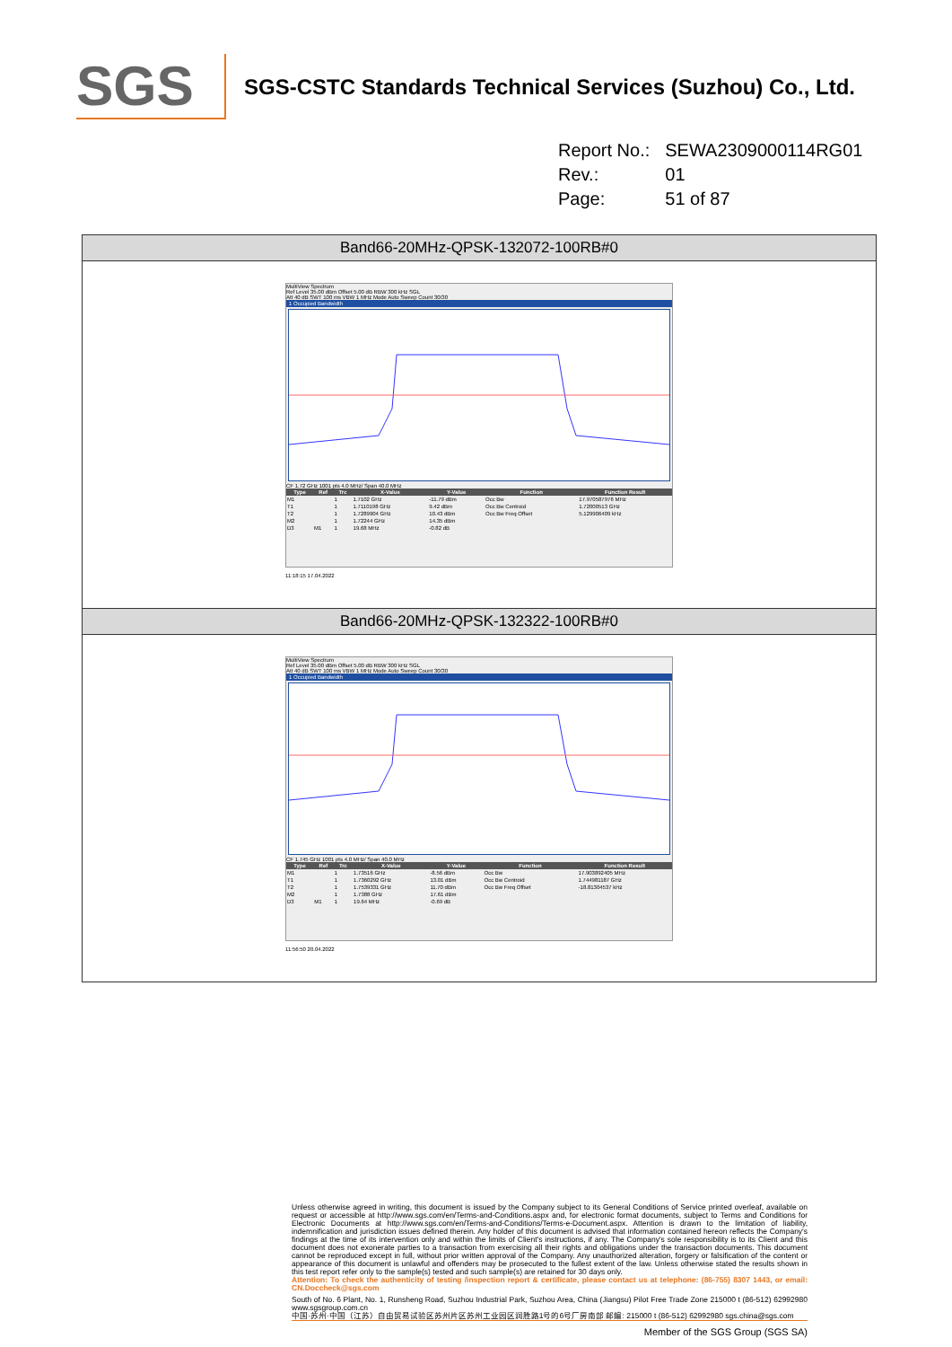SGS
SGS-CSTC Standards Technical Services (Suzhou) Co., Ltd.
| Report No.: | SEWA2309000114RG01 |
| Rev.: | 01 |
| Page: | 51 of 87 |
Band66-20MHz-QPSK-132072-100RB#0
MultiView Spectrum
Ref Level 35.00 dBm Offset 5.00 dB RBW 300 kHz SGL
Att 40 dB SWT 100 ms VBW 1 MHz Mode Auto Sweep Count 30/30
1 Occupied Bandwidth
CF 1.72 GHz 1001 pts 4.0 MHz/ Span 40.0 MHz
| Type | Ref | Trc | X-Value | Y-Value | Function | Function Result |
| --- | --- | --- | --- | --- | --- | --- |
| M1 | | 1 | 1.7102 GHz | -11.79 dBm | Occ Bw | 17.970587976 MHz |
| T1 | | 1 | 1.7110198 GHz | 9.42 dBm | Occ Bw Centroid | 1.72000513 GHz |
| T2 | | 1 | 1.7289904 GHz | 10.43 dBm | Occ Bw Freq Offset | 5.129906409 kHz |
| M2 | | 1 | 1.72244 GHz | 14.35 dBm | | |
| D3 | M1 | 1 | 19.68 MHz | -0.82 dB | | |
11:18:15 17.04.2022
Band66-20MHz-QPSK-132322-100RB#0
MultiView Spectrum
Ref Level 35.00 dBm Offset 5.00 dB RBW 300 kHz SGL
Att 40 dB SWT 100 ms VBW 1 MHz Mode Auto Sweep Count 30/30
1 Occupied Bandwidth
CF 1.745 GHz 1001 pts 4.0 MHz/ Span 40.0 MHz
| Type | Ref | Trc | X-Value | Y-Value | Function | Function Result |
| --- | --- | --- | --- | --- | --- | --- |
| M1 | | 1 | 1.73516 GHz | -8.56 dBm | Occ Bw | 17.903892405 MHz |
| T1 | | 1 | 1.7360292 GHz | 13.01 dBm | Occ Bw Centroid | 1.744981187 GHz |
| T2 | | 1 | 1.7539331 GHz | 11.70 dBm | Occ Bw Freq Offset | -18.81304537 kHz |
| M2 | | 1 | 1.7388 GHz | 17.61 dBm | | |
| D3 | M1 | 1 | 19.64 MHz | -0.69 dB | | |
11:56:50 20.04.2022
Unless otherwise agreed in writing, this document is issued by the Company subject to its General Conditions of Service printed overleaf, available on request or accessible at http://www.sgs.com/en/Terms-and-Conditions.aspx and, for electronic format documents, subject to Terms and Conditions for Electronic Documents at http://www.sgs.com/en/Terms-and-Conditions/Terms-e-Document.aspx. Attention is drawn to the limitation of liability, indemnification and jurisdiction issues defined therein. Any holder of this document is advised that information contained hereon reflects the Company's findings at the time of its intervention only and within the limits of Client's instructions, if any. The Company's sole responsibility is to its Client and this document does not exonerate parties to a transaction from exercising all their rights and obligations under the transaction documents. This document cannot be reproduced except in full, without prior written approval of the Company. Any unauthorized alteration, forgery or falsification of the content or appearance of this document is unlawful and offenders may be prosecuted to the fullest extent of the law. Unless otherwise stated the results shown in this test report refer only to the sample(s) tested and such sample(s) are retained for 30 days only.
Attention: To check the authenticity of testing /inspection report & certificate, please contact us at telephone: (86-755) 8307 1443, or email: CN.Doccheck@sgs.com
South of No. 6 Plant, No. 1, Runsheng Road, Suzhou Industrial Park, Suzhou Area, China (Jiangsu) Pilot Free Trade Zone 215000 t (86-512) 62992980 www.sgsgroup.com.cn
中国·苏州·中国（江苏）自由贸易试验区苏州片区苏州工业园区润胜路1号的6号厂房南部 邮编: 215000 t (86-512) 62992980 sgs.china@sgs.com
Member of the SGS Group (SGS SA)